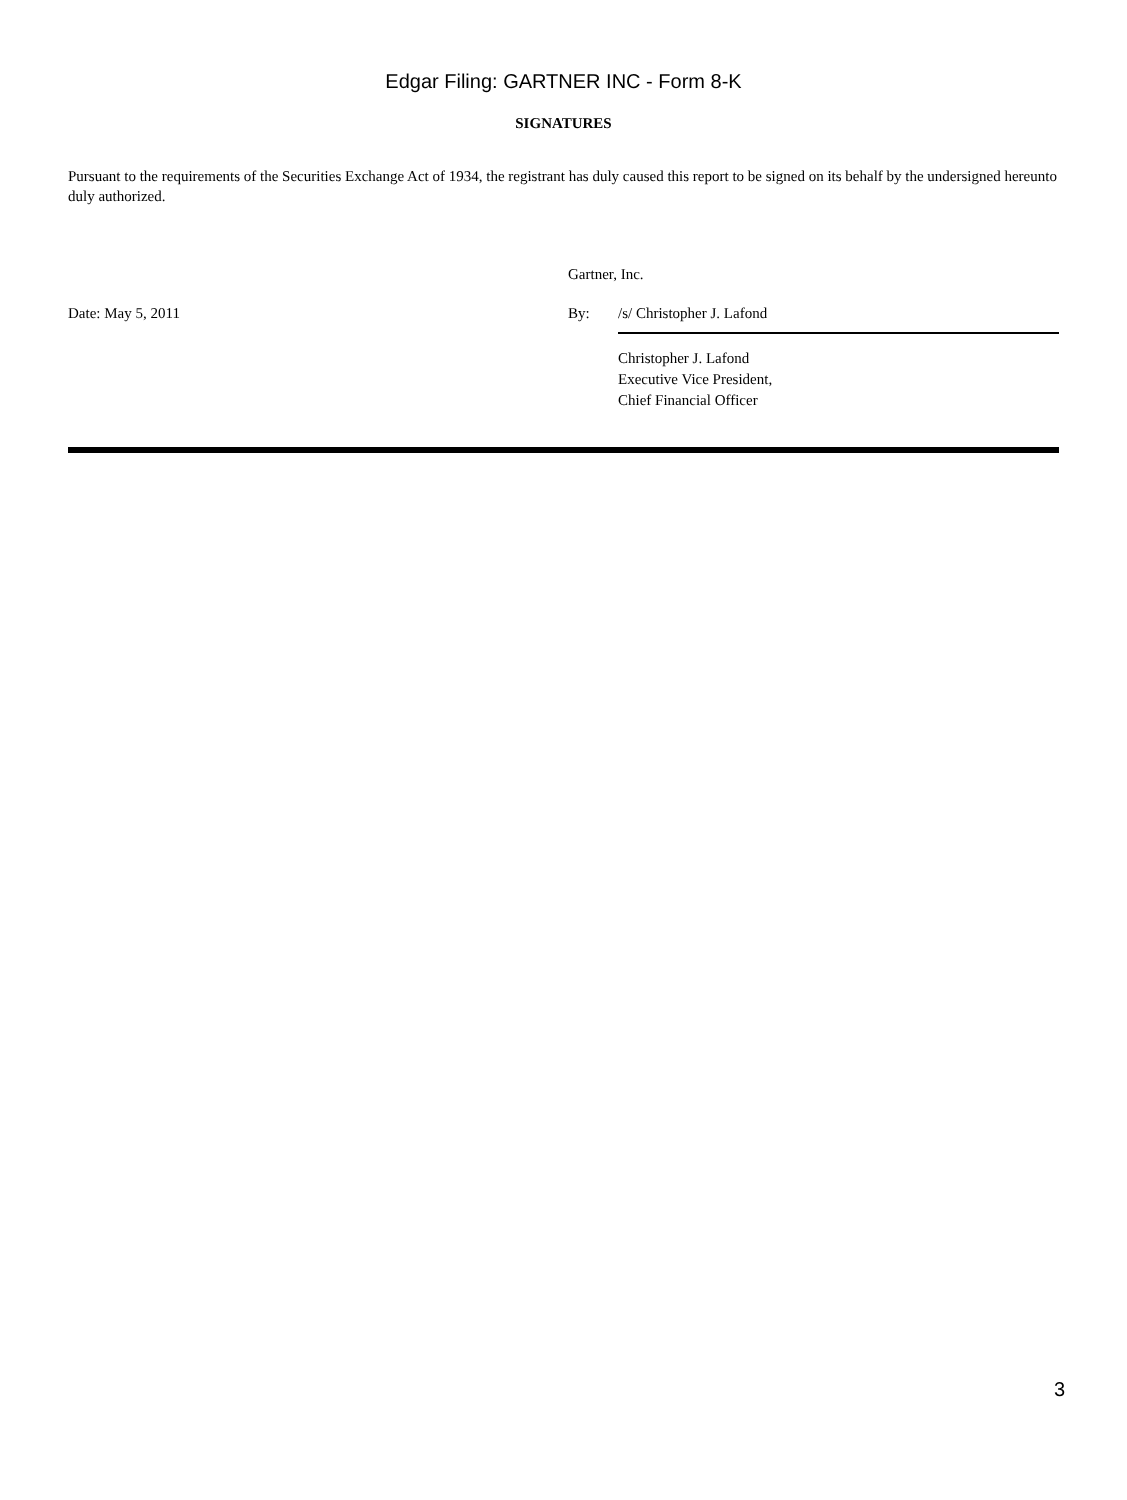Edgar Filing: GARTNER INC - Form 8-K
SIGNATURES
Pursuant to the requirements of the Securities Exchange Act of 1934, the registrant has duly caused this report to be signed on its behalf by the undersigned hereunto duly authorized.
Gartner, Inc.
Date: May 5, 2011 By: /s/ Christopher J. Lafond
Christopher J. Lafond
Executive Vice President,
Chief Financial Officer
3